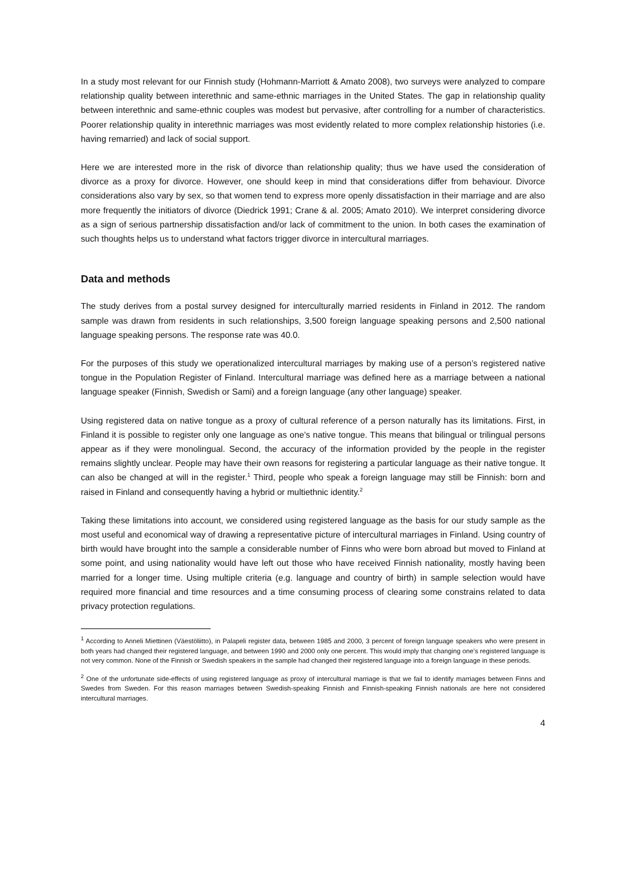In a study most relevant for our Finnish study (Hohmann-Marriott & Amato 2008), two surveys were analyzed to compare relationship quality between interethnic and same-ethnic marriages in the United States. The gap in relationship quality between interethnic and same-ethnic couples was modest but pervasive, after controlling for a number of characteristics. Poorer relationship quality in interethnic marriages was most evidently related to more complex relationship histories (i.e. having remarried) and lack of social support.
Here we are interested more in the risk of divorce than relationship quality; thus we have used the consideration of divorce as a proxy for divorce. However, one should keep in mind that considerations differ from behaviour. Divorce considerations also vary by sex, so that women tend to express more openly dissatisfaction in their marriage and are also more frequently the initiators of divorce (Diedrick 1991; Crane & al. 2005; Amato 2010). We interpret considering divorce as a sign of serious partnership dissatisfaction and/or lack of commitment to the union. In both cases the examination of such thoughts helps us to understand what factors trigger divorce in intercultural marriages.
Data and methods
The study derives from a postal survey designed for interculturally married residents in Finland in 2012. The random sample was drawn from residents in such relationships, 3,500 foreign language speaking persons and 2,500 national language speaking persons. The response rate was 40.0.
For the purposes of this study we operationalized intercultural marriages by making use of a person’s registered native tongue in the Population Register of Finland. Intercultural marriage was defined here as a marriage between a national language speaker (Finnish, Swedish or Sami) and a foreign language (any other language) speaker.
Using registered data on native tongue as a proxy of cultural reference of a person naturally has its limitations. First, in Finland it is possible to register only one language as one’s native tongue. This means that bilingual or trilingual persons appear as if they were monolingual. Second, the accuracy of the information provided by the people in the register remains slightly unclear. People may have their own reasons for registering a particular language as their native tongue. It can also be changed at will in the register.<sup>1</sup> Third, people who speak a foreign language may still be Finnish: born and raised in Finland and consequently having a hybrid or multiethnic identity.<sup>2</sup>
Taking these limitations into account, we considered using registered language as the basis for our study sample as the most useful and economical way of drawing a representative picture of intercultural marriages in Finland. Using country of birth would have brought into the sample a considerable number of Finns who were born abroad but moved to Finland at some point, and using nationality would have left out those who have received Finnish nationality, mostly having been married for a longer time. Using multiple criteria (e.g. language and country of birth) in sample selection would have required more financial and time resources and a time consuming process of clearing some constrains related to data privacy protection regulations.
<sup>1</sup> According to Anneli Miettinen (Väestöliitto), in Palapeli register data, between 1985 and 2000, 3 percent of foreign language speakers who were present in both years had changed their registered language, and between 1990 and 2000 only one percent. This would imply that changing one’s registered language is not very common. None of the Finnish or Swedish speakers in the sample had changed their registered language into a foreign language in these periods.
<sup>2</sup> One of the unfortunate side-effects of using registered language as proxy of intercultural marriage is that we fail to identify marriages between Finns and Swedes from Sweden. For this reason marriages between Swedish-speaking Finnish and Finnish-speaking Finnish nationals are here not considered intercultural marriages.
4